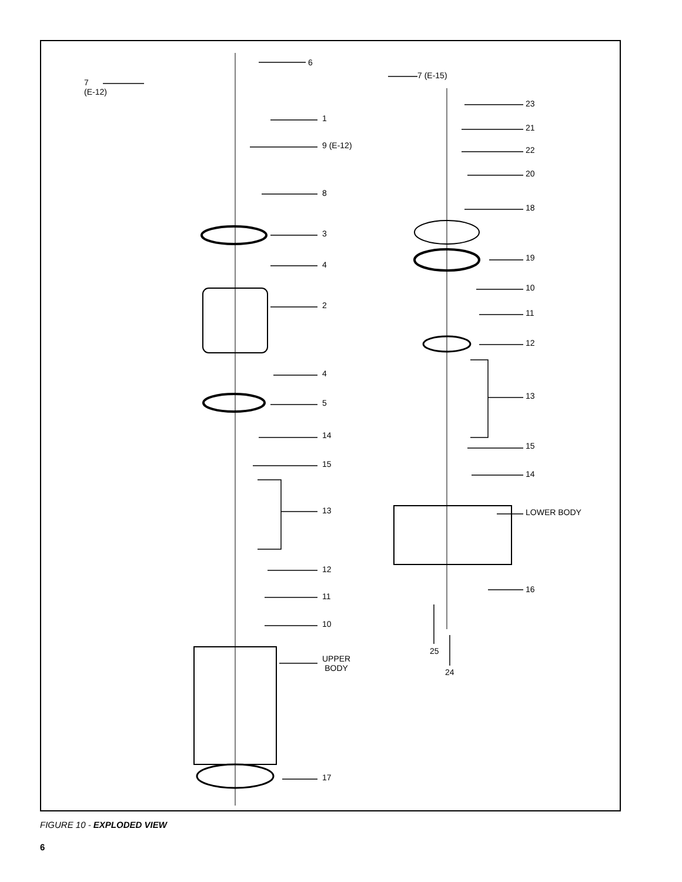6
7 (E-15)
7
(E-12)
1
9 (E-12)
8
3
4
2
4
5
14
15
13
12
11
10
UPPER
BODY
17
23
21
22
20
18
19
10
11
12
13
15
14
LOWER BODY
16
25
24
FIGURE 10 - EXPLODED VIEW
6